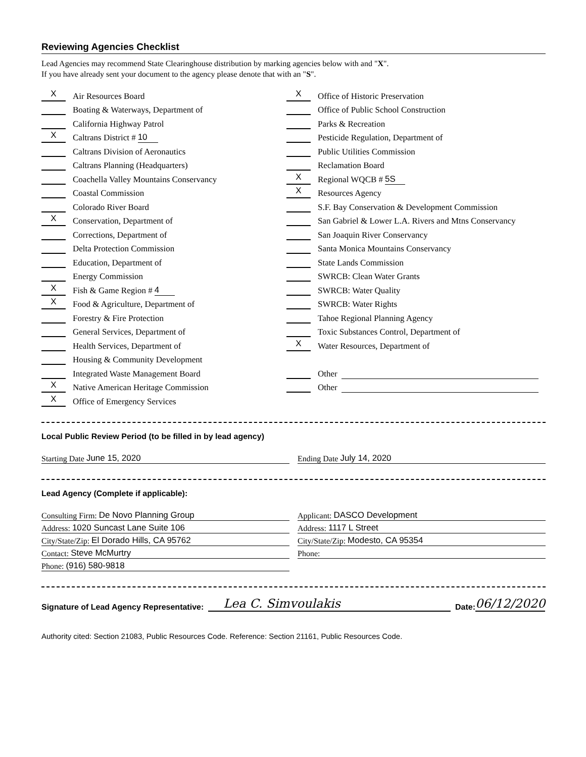Reviewing Agencies Checklist
Lead Agencies may recommend State Clearinghouse distribution by marking agencies below with and "X".
If you have already sent your document to the agency please denote that with an "S".
X Air Resources Board
Boating & Waterways, Department of
California Highway Patrol
X Caltrans District # 10
Caltrans Division of Aeronautics
Caltrans Planning (Headquarters)
Coachella Valley Mountains Conservancy
Coastal Commission
Colorado River Board
X Conservation, Department of
Corrections, Department of
Delta Protection Commission
Education, Department of
Energy Commission
X Fish & Game Region # 4
X Food & Agriculture, Department of
Forestry & Fire Protection
General Services, Department of
Health Services, Department of
Housing & Community Development
Integrated Waste Management Board
X Native American Heritage Commission
X Office of Emergency Services
X Office of Historic Preservation
Office of Public School Construction
Parks & Recreation
Pesticide Regulation, Department of
Public Utilities Commission
Reclamation Board
X Regional WQCB # 5S
X Resources Agency
S.F. Bay Conservation & Development Commission
San Gabriel & Lower L.A. Rivers and Mtns Conservancy
San Joaquin River Conservancy
Santa Monica Mountains Conservancy
State Lands Commission
SWRCB: Clean Water Grants
SWRCB: Water Quality
SWRCB: Water Rights
Tahoe Regional Planning Agency
Toxic Substances Control, Department of
X Water Resources, Department of
Other
Other
Local Public Review Period (to be filled in by lead agency)
Starting Date June 15, 2020 Ending Date July 14, 2020
Lead Agency (Complete if applicable):
Consulting Firm: De Novo Planning Group
Address: 1020 Suncast Lane Suite 106
City/State/Zip: El Dorado Hills, CA 95762
Contact: Steve McMurtry
Phone: (916) 580-9818
Applicant: DASCO Development
Address: 1117 L Street
City/State/Zip: Modesto, CA 95354
Phone:
Signature of Lead Agency Representative: Lea C. Simvoulakis Date: 06/12/2020
Authority cited: Section 21083, Public Resources Code. Reference: Section 21161, Public Resources Code.